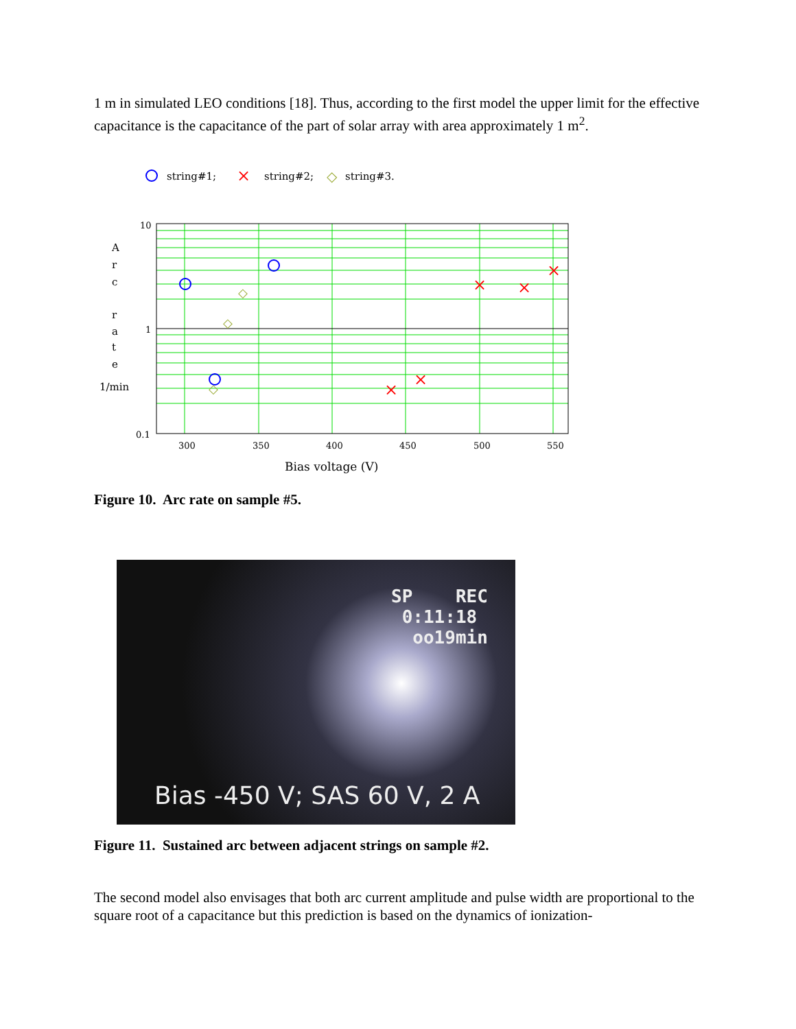1 m in simulated LEO conditions [18]. Thus, according to the first model the upper limit for the effective capacitance is the capacitance of the part of solar array with area approximately 1 m<sup>2</sup>.
string#1;
×
string#2;
◇
string#3.
10
1
0.1
A
r
c
r
a
t
e
1/min
300
350
400
450
500
550
Bias voltage (V)
◇
◇
◇
×
×
×
×
×
Figure 10. Arc rate on sample #5.
SP REC
0:11:18
oo19min
Bias -450 V; SAS 60 V, 2 A
Figure 11. Sustained arc between adjacent strings on sample #2.
The second model also envisages that both arc current amplitude and pulse width are proportional to the square root of a capacitance but this prediction is based on the dynamics of ionization-